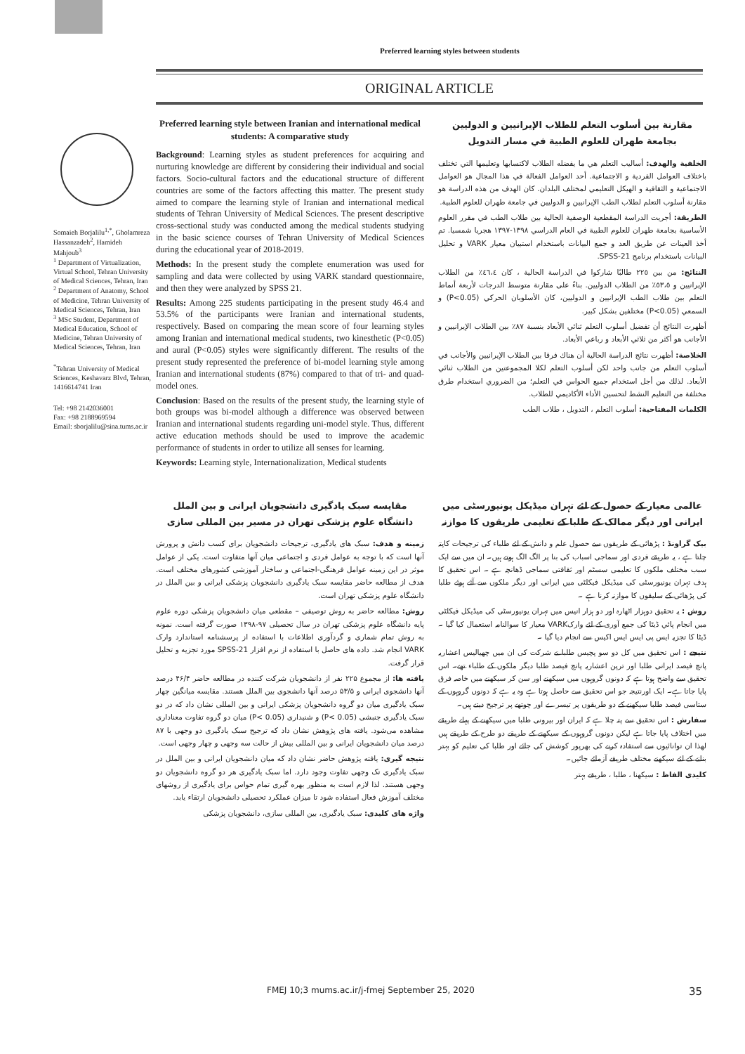Preferred learning styles between students
ORIGINAL ARTICLE
Somaieh Borjalilu<sup>1,*</sup>, Gholamreza Hassanzadeh<sup>2</sup>, Hamideh Mahjoub<sup>3</sup>
<sup>1</sup> Department of Virtualization, Virtual School, Tehran University of Medical Sciences, Tehran, Iran
<sup>2</sup> Department of Anatomy, School of Medicine, Tehran University of Medical Sciences, Tehran, Iran
<sup>3</sup> MSc Student, Department of Medical Education, School of Medicine, Tehran University of Medical Sciences, Tehran, Iran
<sup>*</sup> Tehran University of Medical Sciences, Keshavarz Blvd, Tehran, 1416614741 Iran
Tel: +98 2142036001
Fax: +98 2188969594
Email: sborjalilu@sina.tums.ac.ir
Preferred learning style between Iranian and international medical students: A comparative study
Background: Learning styles as student preferences for acquiring and nurturing knowledge are different by considering their individual and social factors. Socio-cultural factors and the educational structure of different countries are some of the factors affecting this matter. The present study aimed to compare the learning style of Iranian and international medical students of Tehran University of Medical Sciences. The present descriptive cross-sectional study was conducted among the medical students studying in the basic science courses of Tehran University of Medical Sciences during the educational year of 2018-2019.
Methods: In the present study the complete enumeration was used for sampling and data were collected by using VARK standard questionnaire, and then they were analyzed by SPSS 21.
Results: Among 225 students participating in the present study 46.4 and 53.5% of the participants were Iranian and international students, respectively. Based on comparing the mean score of four learning styles among Iranian and international medical students, two kinesthetic (P<0.05) and aural (P<0.05) styles were significantly different. The results of the present study represented the preference of bi-model learning style among Iranian and international students (87%) compared to that of tri- and quad-model ones.
Conclusion: Based on the results of the present study, the learning style of both groups was bi-model although a difference was observed between Iranian and international students regarding uni-model style. Thus, different active education methods should be used to improve the academic performance of students in order to utilize all senses for learning.
Keywords: Learning style, Internationalization, Medical students
مقارنة بين أسلوب التعلم للطلاب الإيرانيين و الدوليين بجامعة طهران للعلوم الطبية في مسار التدويل
الخلفية والهدف: أساليب التعلم هي ما يفضله الطلاب لاكتسابها وتعليمها التي تختلف باختلاف العوامل الفردية و الاجتماعية. أحد العوامل الفعالة في هذا المجال هو العوامل الاجتماعية و الثقافية و الهيكل التعليمي لمختلف البلدان. كان الهدف من هذه الدراسة هو مقارنة أسلوب التعلم لطلاب الطب الإيرانيين و الدوليين في جامعة طهران للعلوم الطبية.
الطريقة: أجريت الدراسة المقطعية الوصفية الحالية بين طلاب الطب في مقرر العلوم الأساسية بجامعة طهران للعلوم الطبية في العام الدراسي ١٣٩٨-١٣٩٧ هجريا شمسيا. تم أخذ العينات عن طريق العد و جمع البيانات باستخدام استبيان معيار VARK و تحليل البيانات باستخدام برنامج SPSS-21.
النتائج: من بين ٢٢٥ طالبًا شاركوا في الدراسة الحالية ، كان ٤٦،٤٪ من الطلاب الإيرانيين و ٥٣،٥٪ من الطلاب الدوليين. بناءً على مقارنة متوسط الدرجات لأربعة أنماط التعلم بين طلاب الطب الإيرانيين و الدوليين، كان الأسلوبان الحركي (P<0.05) و السمعي (P<0.05) مختلفين بشكل كبير.
أظهرت النتائج أن تفضيل أسلوب التعلم ثنائي الأبعاد بنسبة ٨٧٪ بين الطلاب الإيرانيين و الأجانب هو أكثر من ثلاثي الأبعاد و رباعي الأبعاد.
الخلاصة: أظهرت نتائج الدراسة الحالية أن هناك فرقا بين الطلاب الإيرانيين والأجانب في أسلوب التعلم من جانب واحد لكن أسلوب التعلم لكلا المجموعتين من الطلاب ثنائي الأبعاد. لذلك من أجل استخدام جميع الحواس في التعلم؛ من الضروري استخدام طرق مختلفة من التعليم النشط لتحسين الأداء الأكاديمي للطلاب.
الكلمات المفتاحية: أسلوب التعلم ، التدويل ، طلاب الطب
مقایسه سبک یادگیری دانشجویان ایرانی و بین الملل دانشگاه علوم پزشکی تهران در مسیر بین المللی سازی
زمینه و هدف: سبک های یادگیری، ترجیحات دانشجویان برای کسب دانش و پرورش آنها است که با توجه به عوامل فردی و اجتماعی میان آنها متفاوت است. یکی از عوامل موثر در این زمینه عوامل فرهنگی-اجتماعی و ساختار آموزشی کشورهای مختلف است. هدف از مطالعه حاضر مقایسه سبک یادگیری دانشجویان پزشکی ایرانی و بین الملل در دانشگاه علوم پزشکی تهران است.
روش: مطالعه حاضر به روش توصیفی – مقطعی میان دانشجویان پزشکی دوره علوم پایه دانشگاه علوم پزشکی تهران در سال تحصیلی ۹۷-۱۳۹۸ صورت گرفته است. نمونه به روش تمام شماری و گردآوری اطلاعات با استفاده از پرسشنامه استاندارد وارک VARK انجام شد. داده های حاصل با استفاده از نرم افزار SPSS-21 مورد تجزیه و تحلیل قرار گرفت.
یافته ها: از مجموع ۲۲۵ نفر از دانشجویان شرکت کننده در مطالعه حاضر ۴۶/۴ درصد آنها دانشجوی ایرانی و ۵۳/۵ درصد آنها دانشجوی بین الملل هستند. مقایسه میانگین چهار سبک یادگیری میان دو گروه دانشجویان پزشکی ایرانی و بین المللی نشان داد که در دو سبک یادگیری جنبشی (P< 0.05) و شنیداری (P< 0.05) میان دو گروه تفاوت معناداری مشاهده می‌شود. یافته های پژوهش نشان داد که ترجیح سبک یادگیری دو وجهی با ۸۷ درصد میان دانشجویان ایرانی و بین المللی بیش از حالت سه وجهی و چهار وجهی است.
نتیجه گیری: یافته پژوهش حاضر نشان داد که میان دانشجویان ایرانی و بین الملل در سبک یادگیری تک وجهی تفاوت وجود دارد. اما سبک یادگیری هر دو گروه دانشجویان دو وجهی هستند. لذا لازم است به منظور بهره گیری تمام حواس برای یادگیری از روشهای مختلف آموزش فعال استفاده شود تا میزان عملکرد تحصیلی دانشجویان ارتقاء یابد.
واژه های کلیدی: سبک یادگیری، بین المللی سازی، دانشجویان پزشکی
عالمی معیار کے حصول کے لئے تہران میڈیکل یونیورسٹی میں ایرانی اور دیگر ممالک کے طلبا کے تعلیمی طریقوں کا موازنہ
بیک گراونڈ : پڑھائی کے طریقوں سے حصول علم و دانش کے لئے طلباء کی ترجیحات کاپتہ چلتا ہے ، یہ طریقے فردی اور سماجی اسباب کی بنا پر الگ الگ ہوتے ہیں۔ ان میں سے ایک سبب مختلف ملکوں کا تعلیمی سسٹم اور ثقافتی سماجی ڈھانچہ ہے ۔ اس تحقیق کا ہدف تہران یونیورسٹی کی میڈیکل فیکلٹی میں ایرانی اور دیگر ملکوں سے آئے ہوئے طلبا کی پڑھائی کے سلیقوں کا موازنہ کرنا ہے ۔
روش : یہ تحقیق دوہزار اٹھارہ اور دو ہزار انیس میں تہران یونیورسٹی کی میڈیکل فیکلٹی میں انجام پائي ڈیٹا کی جمع آوری کے لئے وارکVARK معیار کا سوالنامہ استعمال کیا گیا ۔ ڈیٹا کا تجزیہ ایس پی ایس ایس اکیس سے انجام دیا گيا ۔
نتیجے : اس تحقیق میں کل دو سو پچیس طلبا نے شرکت کی ان میں چھیالیس اعشاریہ پانچ فیصد ایرانی طلبا اور ترپن اعشاریہ پانچ فیصد طلبا دیگر ملکوں کے طلباء تھے۔ اس تحقیق سے واضح ہوتا ہے کہ دونوں گروہوں میں سیکھنے اور سن کر سیکھنے میں خاصہ فرق پایا جاتا ہے۔ ایک اورنتیجہ جو اس تحقیق سے حاصل ہوتا ہے وہ یہ ہے کہ دونوں گروہوں کے ستاسی فیصد طلبا سیکھنے کے دو طریقوں پر تیسرے اور چوتھے پر ترجیح دیتے ہیں۔
سفارش : اس تحقیق سے پتہ چلا ہے کہ ایران اور بیرونی طلبا میں سیکھنے کے پہلے طریقے میں اختلاف پایا جاتا ہے لیکن دونوں گروہوں کے سیکھنے کے طریقے دو طرح کے طریقے ہیں لھذا ان توانائیوں سے استفادہ کرنے کی بھرپور کوشش کی جائے اور طلبا کی تعلیم کو بہتر بنانے کے لئے سیکھنے مختلف طریقے آزمائے جائيں۔
کلیدی الفاظ : سیکھنا ، طلبا ، طریقے بہتر
FMEJ 10;3 mums.ac.ir/j-fmej September 25, 2020 35